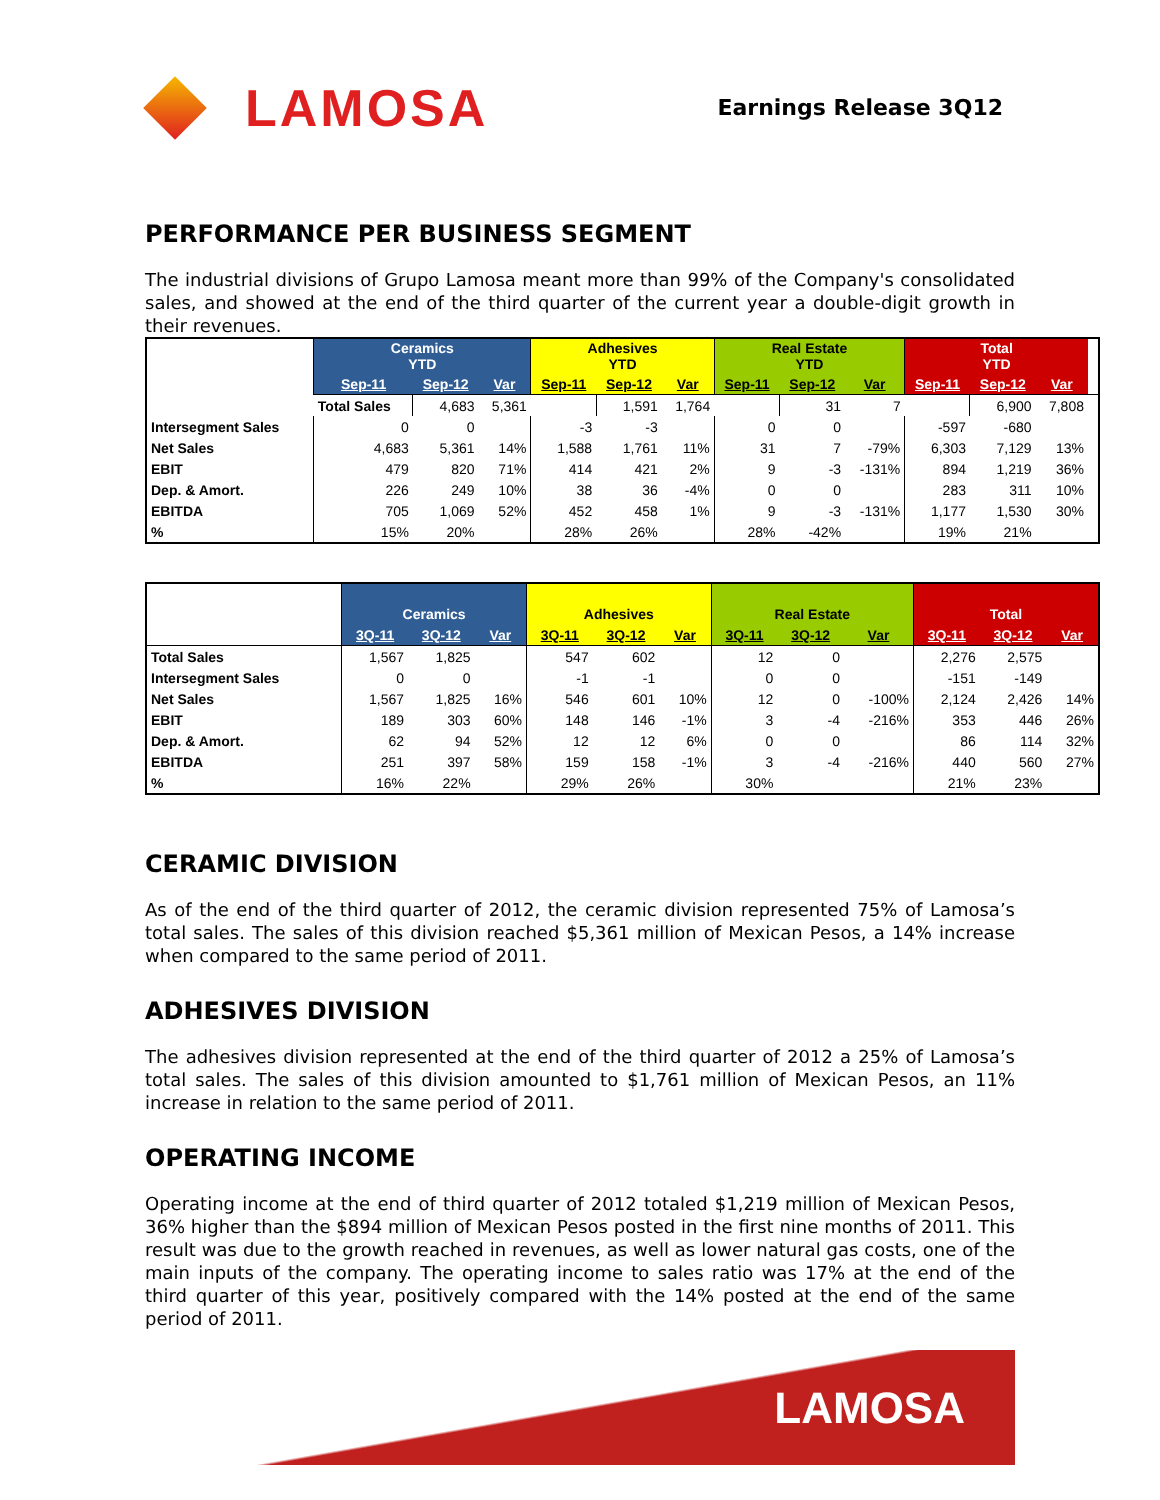LAMOSA
Earnings Release 3Q12
PERFORMANCE PER BUSINESS SEGMENT
The industrial divisions of Grupo Lamosa meant more than 99% of the Company's consolidated sales, and showed at the end of the third quarter of the current year a double-digit growth in their revenues.
| | Ceramics YTD | | | Adhesives YTD | | | Real Estate YTD | | | Total YTD | | | |
| --- | --- | --- | --- | --- | --- | --- | --- | --- | --- | --- | --- | --- | --- |
| | Sep-11 | Sep-12 | Var | Sep-11 | Sep-12 | Var | Sep-11 | Sep-12 | Var | Sep-11 | Sep-12 | Var | |
| | Total Sales | 4,683 | 5,361 | | 1,591 | 1,764 | | 31 | 7 | | 6,900 | 7,808 | |
| Intersegment Sales | 0 | 0 | | -3 | -3 | | 0 | 0 | | -597 | -680 | | |
| Net Sales | 4,683 | 5,361 | 14% | 1,588 | 1,761 | 11% | 31 | 7 | -79% | 6,303 | 7,129 | 13% | |
| EBIT | 479 | 820 | 71% | 414 | 421 | 2% | 9 | -3 | -131% | 894 | 1,219 | 36% | |
| Dep. & Amort. | 226 | 249 | 10% | 38 | 36 | -4% | 0 | 0 | | 283 | 311 | 10% | |
| EBITDA | 705 | 1,069 | 52% | 452 | 458 | 1% | 9 | -3 | -131% | 1,177 | 1,530 | 30% | |
| % | 15% | 20% | | 28% | 26% | | 28% | -42% | | 19% | 21% | | |
| | Ceramics | | | Adhesives | | | Real Estate | | | Total | | |
| --- | --- | --- | --- | --- | --- | --- | --- | --- | --- | --- | --- | --- |
| | 3Q-11 | 3Q-12 | Var | 3Q-11 | 3Q-12 | Var | 3Q-11 | 3Q-12 | Var | 3Q-11 | 3Q-12 | Var |
| Total Sales | 1,567 | 1,825 | | 547 | 602 | | 12 | 0 | | 2,276 | 2,575 | |
| Intersegment Sales | 0 | 0 | | -1 | -1 | | 0 | 0 | | -151 | -149 | |
| Net Sales | 1,567 | 1,825 | 16% | 546 | 601 | 10% | 12 | 0 | -100% | 2,124 | 2,426 | 14% |
| EBIT | 189 | 303 | 60% | 148 | 146 | -1% | 3 | -4 | -216% | 353 | 446 | 26% |
| Dep. & Amort. | 62 | 94 | 52% | 12 | 12 | 6% | 0 | 0 | | 86 | 114 | 32% |
| EBITDA | 251 | 397 | 58% | 159 | 158 | -1% | 3 | -4 | -216% | 440 | 560 | 27% |
| % | 16% | 22% | | 29% | 26% | | 30% | | | 21% | 23% | |
CERAMIC DIVISION
As of the end of the third quarter of 2012, the ceramic division represented 75% of Lamosa’s total sales. The sales of this division reached $5,361 million of Mexican Pesos, a 14% increase when compared to the same period of 2011.
ADHESIVES DIVISION
The adhesives division represented at the end of the third quarter of 2012 a 25% of Lamosa’s total sales. The sales of this division amounted to $1,761 million of Mexican Pesos, an 11% increase in relation to the same period of 2011.
OPERATING INCOME
Operating income at the end of third quarter of 2012 totaled $1,219 million of Mexican Pesos, 36% higher than the $894 million of Mexican Pesos posted in the first nine months of 2011. This result was due to the growth reached in revenues, as well as lower natural gas costs, one of the main inputs of the company. The operating income to sales ratio was 17% at the end of the third quarter of this year, positively compared with the 14% posted at the end of the same period of 2011.
LAMOSA